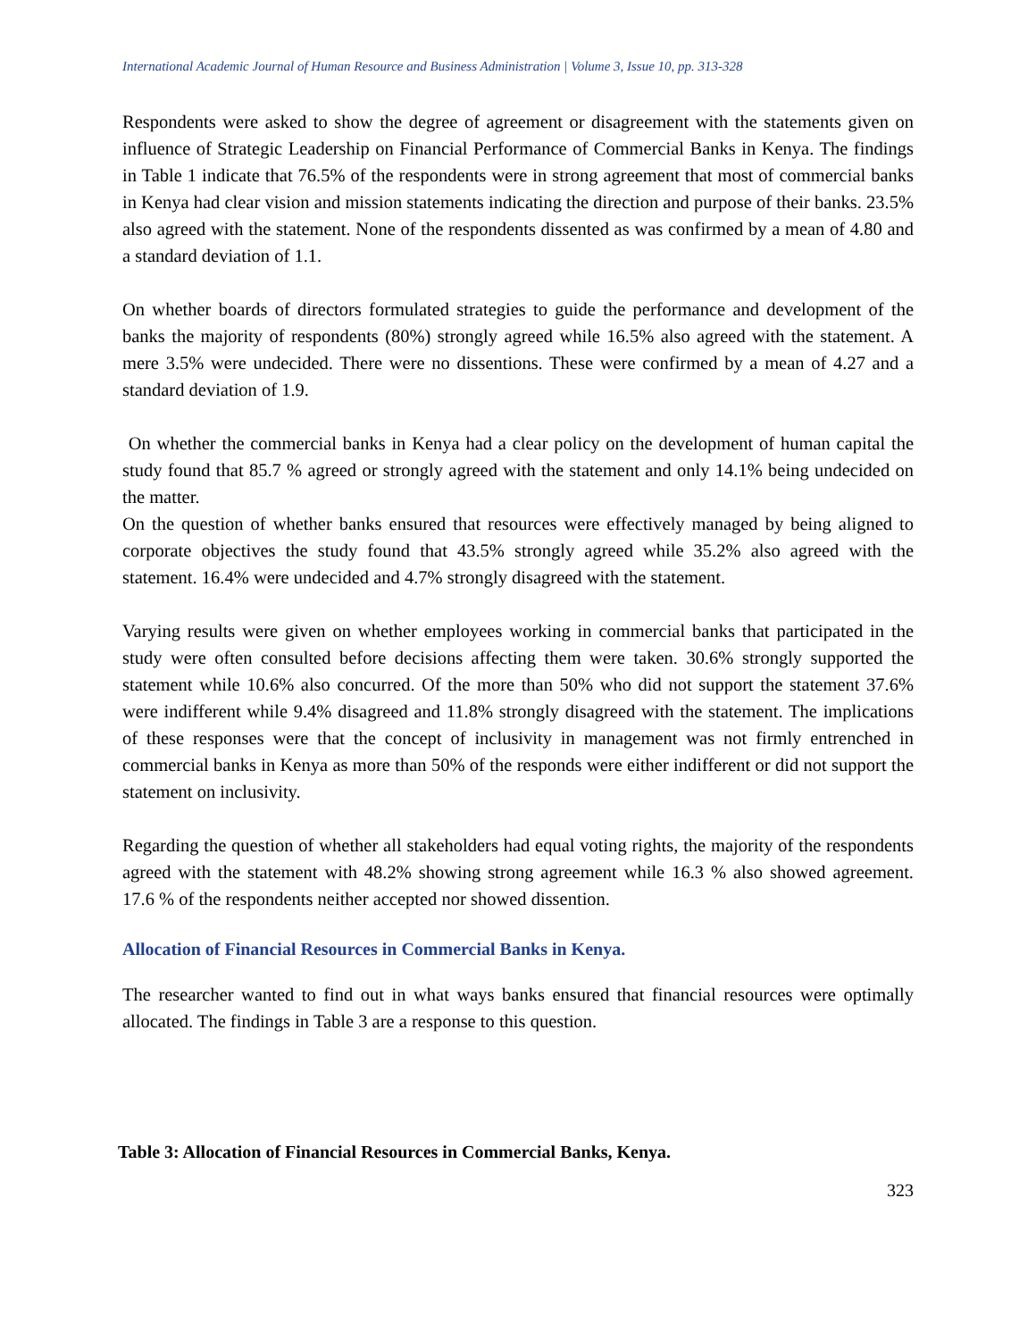International Academic Journal of Human Resource and Business Administration | Volume 3, Issue 10, pp. 313-328
Respondents were asked to show the degree of agreement or disagreement with the statements given on influence of Strategic Leadership on Financial Performance of Commercial Banks in Kenya. The findings in Table 1 indicate that 76.5% of the respondents were in strong agreement that most of commercial banks in Kenya had clear vision and mission statements indicating the direction and purpose of their banks. 23.5% also agreed with the statement. None of the respondents dissented as was confirmed by a mean of 4.80 and a standard deviation of 1.1.
On whether boards of directors formulated strategies to guide the performance and development of the banks the majority of respondents (80%) strongly agreed while 16.5% also agreed with the statement. A mere 3.5% were undecided. There were no dissentions. These were confirmed by a mean of 4.27 and a standard deviation of 1.9.
On whether the commercial banks in Kenya had a clear policy on the development of human capital the study found that 85.7 % agreed or strongly agreed with the statement and only 14.1% being undecided on the matter.
On the question of whether banks ensured that resources were effectively managed by being aligned to corporate objectives the study found that 43.5% strongly agreed while 35.2% also agreed with the statement. 16.4% were undecided and 4.7% strongly disagreed with the statement.
Varying results were given on whether employees working in commercial banks that participated in the study were often consulted before decisions affecting them were taken. 30.6% strongly supported the statement while 10.6% also concurred. Of the more than 50% who did not support the statement 37.6% were indifferent while 9.4% disagreed and 11.8% strongly disagreed with the statement. The implications of these responses were that the concept of inclusivity in management was not firmly entrenched in commercial banks in Kenya as more than 50% of the responds were either indifferent or did not support the statement on inclusivity.
Regarding the question of whether all stakeholders had equal voting rights, the majority of the respondents agreed with the statement with 48.2% showing strong agreement while 16.3 % also showed agreement. 17.6 % of the respondents neither accepted nor showed dissention.
Allocation of Financial Resources in Commercial Banks in Kenya.
The researcher wanted to find out in what ways banks ensured that financial resources were optimally allocated. The findings in Table 3 are a response to this question.
Table 3: Allocation of Financial Resources in Commercial Banks, Kenya.
323